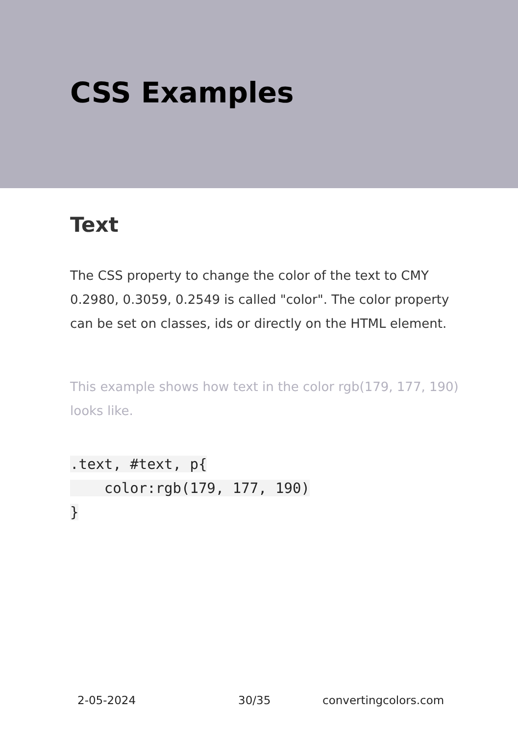CSS Examples
Text
The CSS property to change the color of the text to CMY 0.2980, 0.3059, 0.2549 is called "color". The color property can be set on classes, ids or directly on the HTML element.
This example shows how text in the color rgb(179, 177, 190) looks like.
.text, #text, p{
    color:rgb(179, 177, 190)
}
2-05-2024 30/35 convertingcolors.com